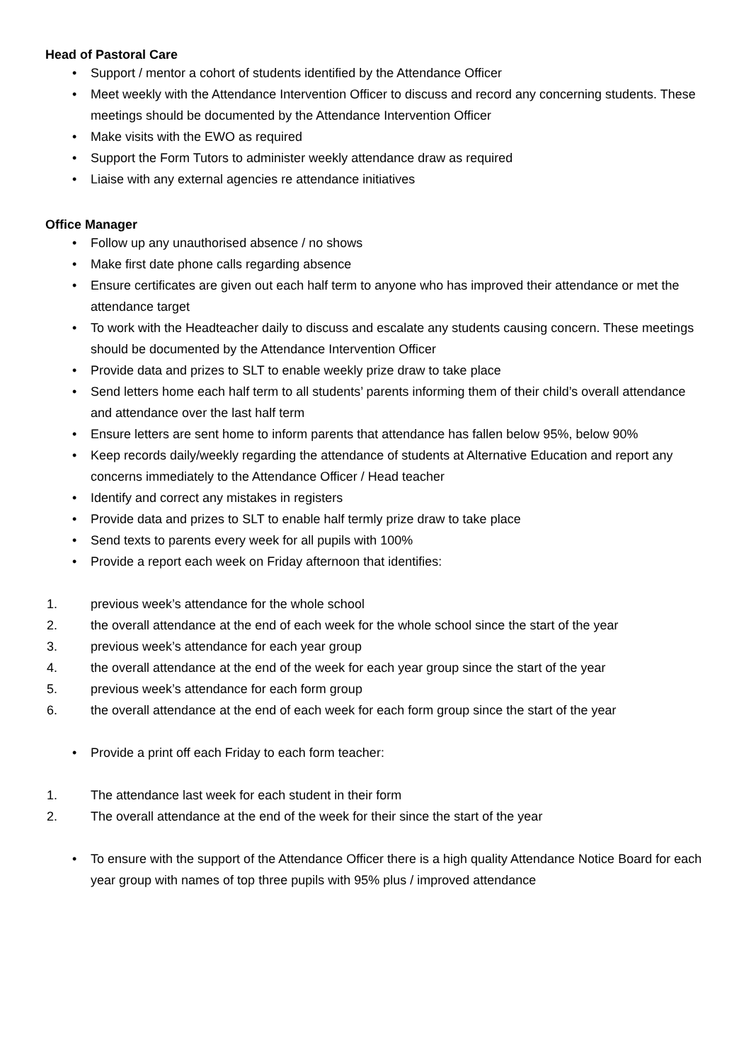Head of Pastoral Care
• Support / mentor a cohort of students identified by the Attendance Officer
• Meet weekly with the Attendance Intervention Officer to discuss and record any concerning students. These meetings should be documented by the Attendance Intervention Officer
• Make visits with the EWO as required
• Support the Form Tutors to administer weekly attendance draw as required
• Liaise with any external agencies re attendance initiatives
Office Manager
• Follow up any unauthorised absence / no shows
• Make first date phone calls regarding absence
• Ensure certificates are given out each half term to anyone who has improved their attendance or met the attendance target
• To work with the Headteacher daily to discuss and escalate any students causing concern. These meetings should be documented by the Attendance Intervention Officer
• Provide data and prizes to SLT to enable weekly prize draw to take place
• Send letters home each half term to all students’ parents informing them of their child’s overall attendance and attendance over the last half term
• Ensure letters are sent home to inform parents that attendance has fallen below 95%, below 90%
• Keep records daily/weekly regarding the attendance of students at Alternative Education and report any concerns immediately to the Attendance Officer / Head teacher
• Identify and correct any mistakes in registers
• Provide data and prizes to SLT to enable half termly prize draw to take place
• Send texts to parents every week for all pupils with 100%
• Provide a report each week on Friday afternoon that identifies:
1. previous week’s attendance for the whole school
2. the overall attendance at the end of each week for the whole school since the start of the year
3. previous week’s attendance for each year group
4. the overall attendance at the end of the week for each year group since the start of the year
5. previous week’s attendance for each form group
6. the overall attendance at the end of each week for each form group since the start of the year
• Provide a print off each Friday to each form teacher:
1. The attendance last week for each student in their form
2. The overall attendance at the end of the week for their since the start of the year
• To ensure with the support of the Attendance Officer there is a high quality Attendance Notice Board for each year group with names of top three pupils with 95% plus / improved attendance